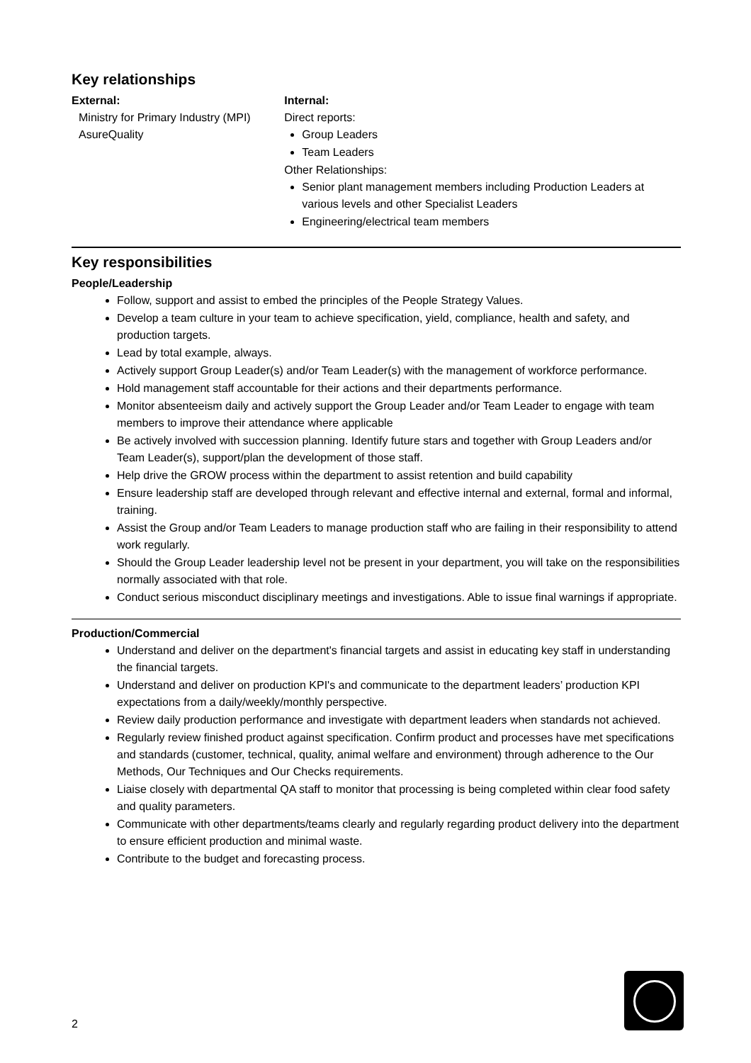Key relationships
External:
Ministry for Primary Industry (MPI)
AsureQuality
Internal:
Direct reports:
Group Leaders
Team Leaders
Other Relationships:
Senior plant management members including Production Leaders at various levels and other Specialist Leaders
Engineering/electrical team members
Key responsibilities
People/Leadership
Follow, support and assist to embed the principles of the People Strategy Values.
Develop a team culture in your team to achieve specification, yield, compliance, health and safety, and production targets.
Lead by total example, always.
Actively support Group Leader(s) and/or Team Leader(s) with the management of workforce performance.
Hold management staff accountable for their actions and their departments performance.
Monitor absenteeism daily and actively support the Group Leader and/or Team Leader to engage with team members to improve their attendance where applicable
Be actively involved with succession planning. Identify future stars and together with Group Leaders and/or Team Leader(s), support/plan the development of those staff.
Help drive the GROW process within the department to assist retention and build capability
Ensure leadership staff are developed through relevant and effective internal and external, formal and informal, training.
Assist the Group and/or Team Leaders to manage production staff who are failing in their responsibility to attend work regularly.
Should the Group Leader leadership level not be present in your department, you will take on the responsibilities normally associated with that role.
Conduct serious misconduct disciplinary meetings and investigations. Able to issue final warnings if appropriate.
Production/Commercial
Understand and deliver on the department's financial targets and assist in educating key staff in understanding the financial targets.
Understand and deliver on production KPI's and communicate to the department leaders’ production KPI expectations from a daily/weekly/monthly perspective.
Review daily production performance and investigate with department leaders when standards not achieved.
Regularly review finished product against specification. Confirm product and processes have met specifications and standards (customer, technical, quality, animal welfare and environment) through adherence to the Our Methods, Our Techniques and Our Checks requirements.
Liaise closely with departmental QA staff to monitor that processing is being completed within clear food safety and quality parameters.
Communicate with other departments/teams clearly and regularly regarding product delivery into the department to ensure efficient production and minimal waste.
Contribute to the budget and forecasting process.
2